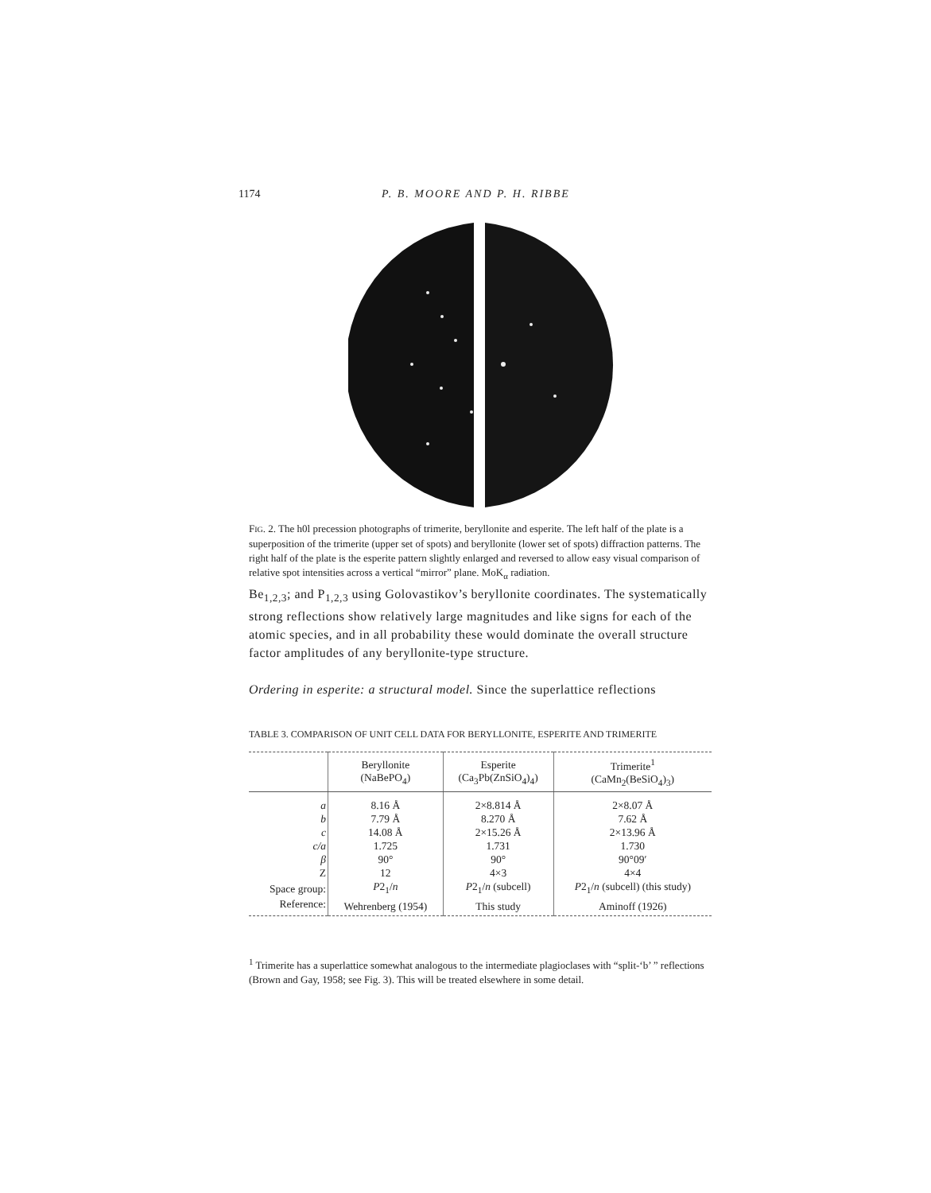1174
P. B. MOORE AND P. H. RIBBE
FIG. 2. The h0l precession photographs of trimerite, beryllonite and esperite. The left half of the plate is a superposition of the trimerite (upper set of spots) and beryllonite (lower set of spots) diffraction patterns. The right half of the plate is the esperite pattern slightly enlarged and reversed to allow easy visual comparison of relative spot intensities across a vertical “mirror” plane. MoK<sub>α</sub> radiation.
Be<sub>1,2,3</sub>; and P<sub>1,2,3</sub> using Golovastikov’s beryllonite coordinates. The systematically strong reflections show relatively large magnitudes and like signs for each of the atomic species, and in all probability these would dominate the overall structure factor amplitudes of any beryllonite-type structure.
Ordering in esperite: a structural model. Since the superlattice reflections
TABLE 3. COMPARISON OF UNIT CELL DATA FOR BERYLLONITE, ESPERITE AND TRIMERITE
| | Beryllonite (NaBePO<sub>4</sub>) | Esperite (Ca<sub>3</sub>Pb(ZnSiO<sub>4</sub>)<sub>4</sub>) | Trimerite<sup>1</sup> (CaMn<sub>2</sub>(BeSiO<sub>4</sub>)<sub>3</sub>) |
| --- | --- | --- | --- |
| a | 8.16 Å | 2×8.814 Å | 2×8.07 Å |
| b | 7.79 Å | 8.270 Å | 7.62 Å |
| c | 14.08 Å | 2×15.26 Å | 2×13.96 Å |
| c/a | 1.725 | 1.731 | 1.730 |
| β | 90° | 90° | 90°09′ |
| Z | 12 | 4×3 | 4×4 |
| Space group: | P 2<sub>1</sub>/ n | P 2<sub>1</sub>/ n (subcell) | P 2<sub>1</sub>/ n (subcell) (this study) |
| Reference: | Wehrenberg (1954) | This study | Aminoff (1926) |
<sup>1</sup> Trimerite has a superlattice somewhat analogous to the intermediate plagioclases with “split-‘b’ ” reflections (Brown and Gay, 1958; see Fig. 3). This will be treated elsewhere in some detail.